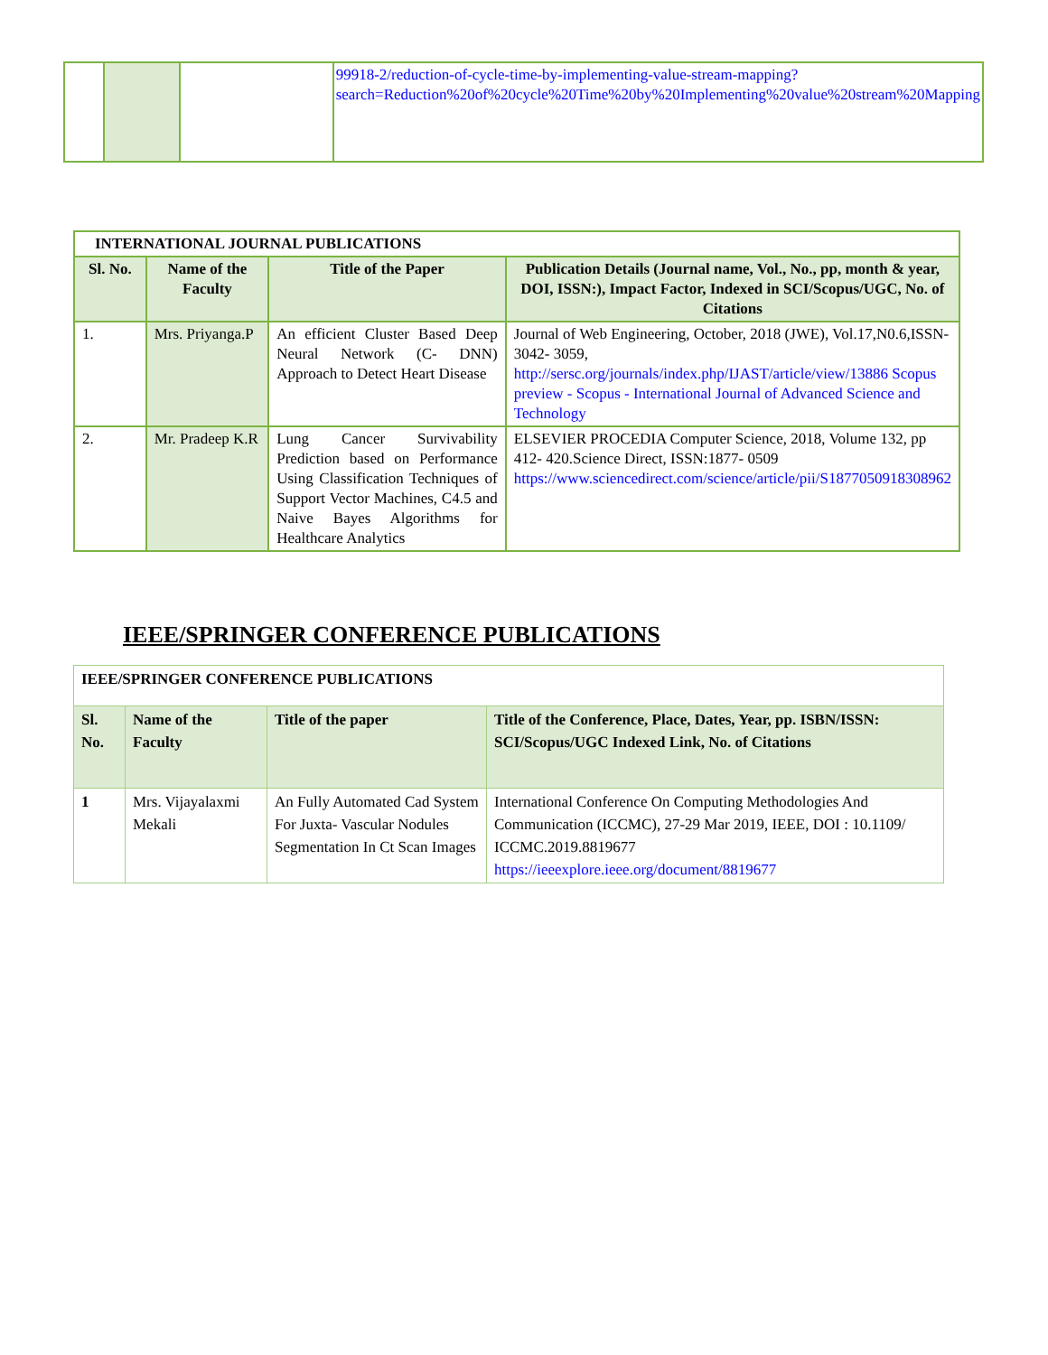| | | | 99918-2/reduction-of-cycle-time-by-implementing-value-stream-mapping?search=Reduction%20of%20cycle%20Time%20by%20Implementing%20value%20stream%20Mapping |
| INTERNATIONAL JOURNAL PUBLICATIONS | | | |
| --- | --- | --- | --- |
| Sl. No. | Name of the Faculty | Title of the Paper | Publication Details (Journal name, Vol., No., pp, month & year, DOI, ISSN:), Impact Factor, Indexed in SCI/Scopus/UGC, No. of Citations |
| 1. | Mrs. Priyanga.P | An efficient Cluster Based Deep Neural Network (C- DNN) Approach to Detect Heart Disease | Journal of Web Engineering, October, 2018 (JWE), Vol.17,N0.6,ISSN-3042- 3059, http://sersc.org/journals/index.php/IJAST/article/view/13886 Scopus preview - Scopus - International Journal of Advanced Science and Technology |
| 2. | Mr. Pradeep K.R | Lung Cancer Survivability Prediction based on Performance Using Classification Techniques of Support Vector Machines, C4.5 and Naive Bayes Algorithms for Healthcare Analytics | ELSEVIER PROCEDIA Computer Science, 2018, Volume 132, pp 412- 420.Science Direct, ISSN:1877- 0509 https://www.sciencedirect.com/science/article/pii/S1877050918308962 |
IEEE/SPRINGER CONFERENCE PUBLICATIONS
| IEEE/SPRINGER CONFERENCE PUBLICATIONS | | | |
| --- | --- | --- | --- |
| Sl. No. | Name of the Faculty | Title of the paper | Title of the Conference, Place, Dates, Year, pp. ISBN/ISSN: SCI/Scopus/UGC Indexed Link, No. of Citations |
| 1 | Mrs. Vijayalaxmi Mekali | An Fully Automated Cad System For Juxta- Vascular Nodules Segmentation In Ct Scan Images | International Conference On Computing Methodologies And Communication (ICCMC), 27-29 Mar 2019, IEEE, DOI : 10.1109/ ICCMC.2019.8819677 https://ieeexplore.ieee.org/document/8819677 |